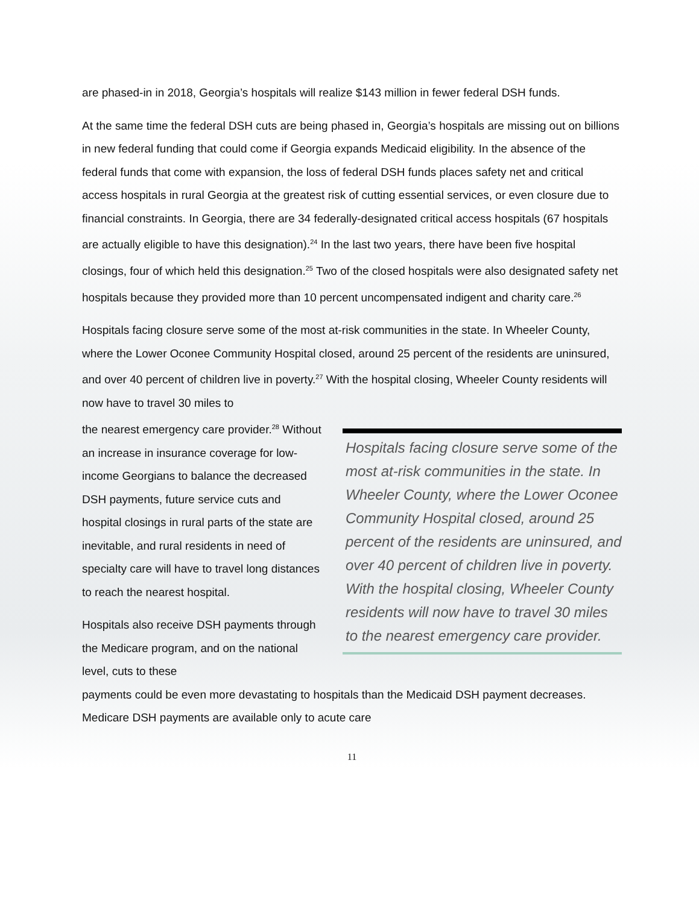are phased-in in 2018, Georgia’s hospitals will realize $143 million in fewer federal DSH funds.
At the same time the federal DSH cuts are being phased in, Georgia’s hospitals are missing out on billions in new federal funding that could come if Georgia expands Medicaid eligibility. In the absence of the federal funds that come with expansion, the loss of federal DSH funds places safety net and critical access hospitals in rural Georgia at the greatest risk of cutting essential services, or even closure due to financial constraints. In Georgia, there are 34 federally-designated critical access hospitals (67 hospitals are actually eligible to have this designation).<sup>24</sup> In the last two years, there have been five hospital closings, four of which held this designation.<sup>25</sup> Two of the closed hospitals were also designated safety net hospitals because they provided more than 10 percent uncompensated indigent and charity care.<sup>26</sup>
Hospitals facing closure serve some of the most at-risk communities in the state. In Wheeler County, where the Lower Oconee Community Hospital closed, around 25 percent of the residents are uninsured, and over 40 percent of children live in poverty.<sup>27</sup> With the hospital closing, Wheeler County residents will now have to travel 30 miles to
the nearest emergency care provider.<sup>28</sup> Without an increase in insurance coverage for low-income Georgians to balance the decreased DSH payments, future service cuts and hospital closings in rural parts of the state are inevitable, and rural residents in need of specialty care will have to travel long distances to reach the nearest hospital.
Hospitals also receive DSH payments through the Medicare program, and on the national level, cuts to these
Hospitals facing closure serve some of the most at-risk communities in the state. In Wheeler County, where the Lower Oconee Community Hospital closed, around 25 percent of the residents are uninsured, and over 40 percent of children live in poverty. With the hospital closing, Wheeler County residents will now have to travel 30 miles to the nearest emergency care provider.
payments could be even more devastating to hospitals than the Medicaid DSH payment decreases. Medicare DSH payments are available only to acute care
11